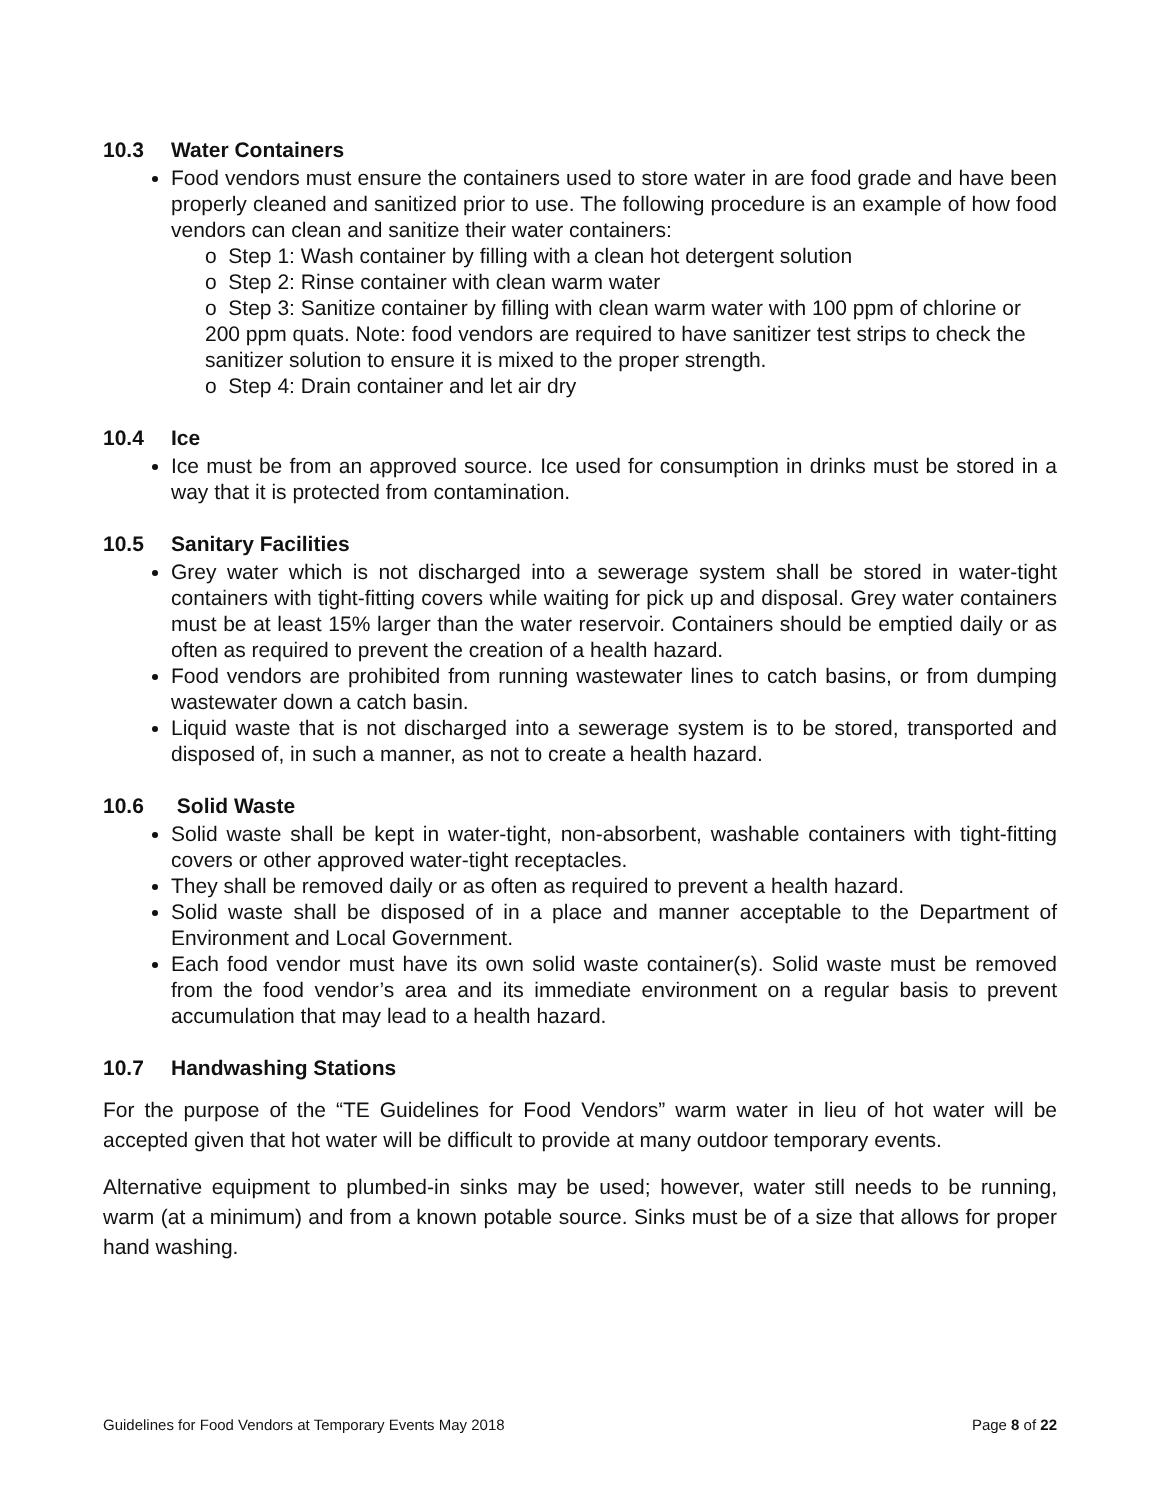10.3 Water Containers
Food vendors must ensure the containers used to store water in are food grade and have been properly cleaned and sanitized prior to use. The following procedure is an example of how food vendors can clean and sanitize their water containers:
o Step 1: Wash container by filling with a clean hot detergent solution
o Step 2: Rinse container with clean warm water
o Step 3: Sanitize container by filling with clean warm water with 100 ppm of chlorine or 200 ppm quats. Note: food vendors are required to have sanitizer test strips to check the sanitizer solution to ensure it is mixed to the proper strength.
o Step 4: Drain container and let air dry
10.4 Ice
Ice must be from an approved source. Ice used for consumption in drinks must be stored in a way that it is protected from contamination.
10.5 Sanitary Facilities
Grey water which is not discharged into a sewerage system shall be stored in water-tight containers with tight-fitting covers while waiting for pick up and disposal. Grey water containers must be at least 15% larger than the water reservoir. Containers should be emptied daily or as often as required to prevent the creation of a health hazard.
Food vendors are prohibited from running wastewater lines to catch basins, or from dumping wastewater down a catch basin.
Liquid waste that is not discharged into a sewerage system is to be stored, transported and disposed of, in such a manner, as not to create a health hazard.
10.6 Solid Waste
Solid waste shall be kept in water-tight, non-absorbent, washable containers with tight-fitting covers or other approved water-tight receptacles.
They shall be removed daily or as often as required to prevent a health hazard.
Solid waste shall be disposed of in a place and manner acceptable to the Department of Environment and Local Government.
Each food vendor must have its own solid waste container(s). Solid waste must be removed from the food vendor’s area and its immediate environment on a regular basis to prevent accumulation that may lead to a health hazard.
10.7 Handwashing Stations
For the purpose of the “TE Guidelines for Food Vendors” warm water in lieu of hot water will be accepted given that hot water will be difficult to provide at many outdoor temporary events.
Alternative equipment to plumbed-in sinks may be used; however, water still needs to be running, warm (at a minimum) and from a known potable source. Sinks must be of a size that allows for proper hand washing.
Guidelines for Food Vendors at Temporary Events May 2018 Page 8 of 22